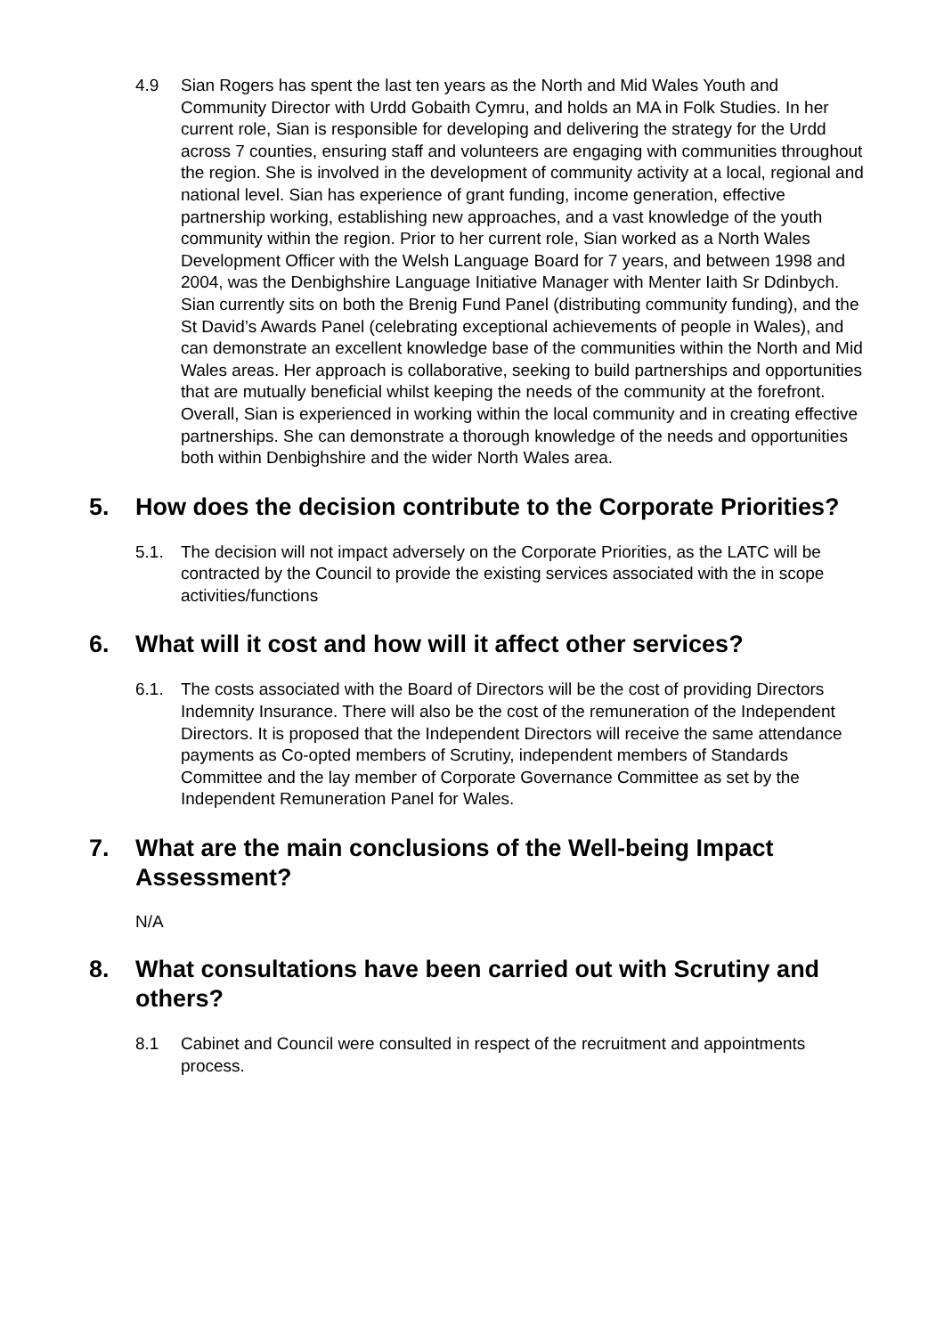4.9 Sian Rogers has spent the last ten years as the North and Mid Wales Youth and Community Director with Urdd Gobaith Cymru, and holds an MA in Folk Studies. In her current role, Sian is responsible for developing and delivering the strategy for the Urdd across 7 counties, ensuring staff and volunteers are engaging with communities throughout the region. She is involved in the development of community activity at a local, regional and national level. Sian has experience of grant funding, income generation, effective partnership working, establishing new approaches, and a vast knowledge of the youth community within the region. Prior to her current role, Sian worked as a North Wales Development Officer with the Welsh Language Board for 7 years, and between 1998 and 2004, was the Denbighshire Language Initiative Manager with Menter Iaith Sr Ddinbych. Sian currently sits on both the Brenig Fund Panel (distributing community funding), and the St David’s Awards Panel (celebrating exceptional achievements of people in Wales), and can demonstrate an excellent knowledge base of the communities within the North and Mid Wales areas. Her approach is collaborative, seeking to build partnerships and opportunities that are mutually beneficial whilst keeping the needs of the community at the forefront. Overall, Sian is experienced in working within the local community and in creating effective partnerships. She can demonstrate a thorough knowledge of the needs and opportunities both within Denbighshire and the wider North Wales area.
5. How does the decision contribute to the Corporate Priorities?
5.1. The decision will not impact adversely on the Corporate Priorities, as the LATC will be contracted by the Council to provide the existing services associated with the in scope activities/functions
6. What will it cost and how will it affect other services?
6.1. The costs associated with the Board of Directors will be the cost of providing Directors Indemnity Insurance. There will also be the cost of the remuneration of the Independent Directors. It is proposed that the Independent Directors will receive the same attendance payments as Co-opted members of Scrutiny, independent members of Standards Committee and the lay member of Corporate Governance Committee as set by the Independent Remuneration Panel for Wales.
7. What are the main conclusions of the Well-being Impact Assessment?
N/A
8. What consultations have been carried out with Scrutiny and others?
8.1 Cabinet and Council were consulted in respect of the recruitment and appointments process.